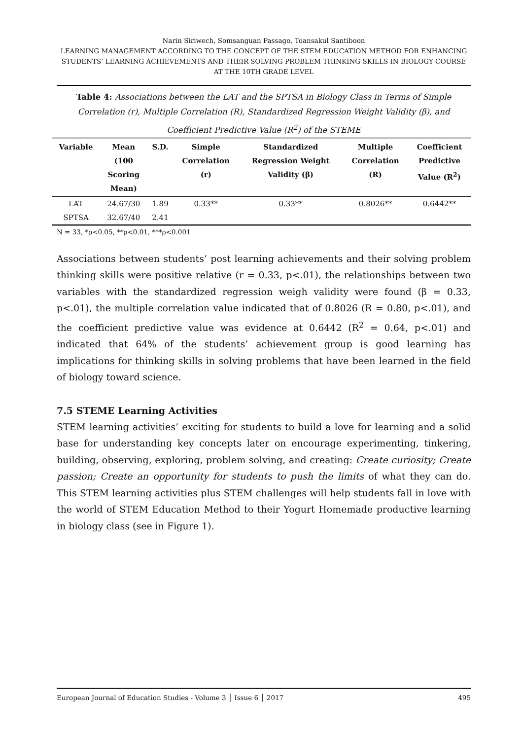Narin Siriwech, Somsanguan Passago, Toansakul Santiboon
LEARNING MANAGEMENT ACCORDING TO THE CONCEPT OF THE STEM EDUCATION METHOD FOR ENHANCING STUDENTS’ LEARNING ACHIEVEMENTS AND THEIR SOLVING PROBLEM THINKING SKILLS IN BIOLOGY COURSE AT THE 10TH GRADE LEVEL
Table 4: Associations between the LAT and the SPTSA in Biology Class in Terms of Simple Correlation (r), Multiple Correlation (R), Standardized Regression Weight Validity (β), and Coefficient Predictive Value (R<sup>2</sup>) of the STEME
| Variable | Mean (100 Scoring Mean) | S.D. | Simple Correlation (r) | Standardized Regression Weight Validity (β) | Multiple Correlation (R) | Coefficient Predictive Value (R<sup>2</sup>) |
| --- | --- | --- | --- | --- | --- | --- |
| LAT | 24.67/30 | 1.89 | 0.33** | 0.33** | 0.8026** | 0.6442** |
| SPTSA | 32.67/40 | 2.41 | | | | |
N = 33, *ρ<0.05, **ρ<0.01, ***ρ<0.001
Associations between students’ post learning achievements and their solving problem thinking skills were positive relative (r = 0.33, p<.01), the relationships between two variables with the standardized regression weigh validity were found (β = 0.33, p<.01), the multiple correlation value indicated that of 0.8026 (R = 0.80, p<.01), and the coefficient predictive value was evidence at 0.6442 (R<sup>2</sup> = 0.64, p<.01) and indicated that 64% of the students’ achievement group is good learning has implications for thinking skills in solving problems that have been learned in the field of biology toward science.
7.5 STEME Learning Activities
STEM learning activities’ exciting for students to build a love for learning and a solid base for understanding key concepts later on encourage experimenting, tinkering, building, observing, exploring, problem solving, and creating: Create curiosity; Create passion; Create an opportunity for students to push the limits of what they can do. This STEM learning activities plus STEM challenges will help students fall in love with the world of STEM Education Method to their Yogurt Homemade productive learning in biology class (see in Figure 1).
European Journal of Education Studies - Volume 3 │ Issue 6 │ 2017 495